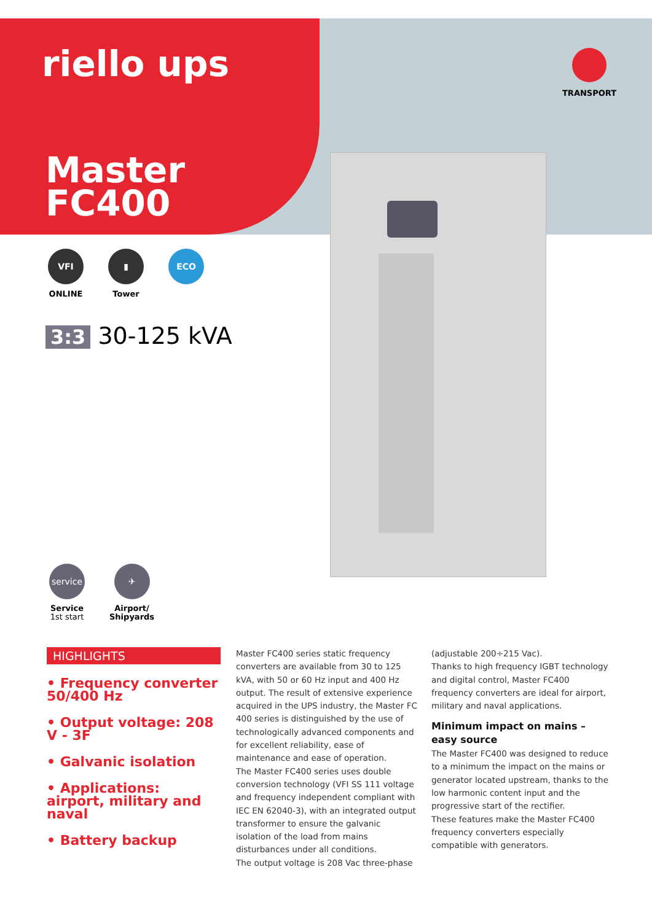riello ups
Master
FC400
TRANSPORT
VFI
ONLINE
▮
Tower
ECO
3:3 30-125 kVA
service
Service
1st start
✈
Airport/
Shipyards
HIGHLIGHTS
• Frequency converter 50/400 Hz
• Output voltage: 208 V - 3F
• Galvanic isolation
• Applications: airport, military and naval
• Battery backup
Master FC400 series static frequency converters are available from 30 to 125 kVA, with 50 or 60 Hz input and 400 Hz output. The result of extensive experience acquired in the UPS industry, the Master FC 400 series is distinguished by the use of technologically advanced components and for excellent reliability, ease of maintenance and ease of operation.
The Master FC400 series uses double conversion technology (VFI SS 111 voltage and frequency independent compliant with IEC EN 62040-3), with an integrated output transformer to ensure the galvanic isolation of the load from mains disturbances under all conditions.
The output voltage is 208 Vac three-phase
(adjustable 200÷215 Vac).
Thanks to high frequency IGBT technology and digital control, Master FC400 frequency converters are ideal for airport, military and naval applications.
Minimum impact on mains – easy source
The Master FC400 was designed to reduce to a minimum the impact on the mains or generator located upstream, thanks to the low harmonic content input and the progressive start of the rectifier.
These features make the Master FC400 frequency converters especially compatible with generators.